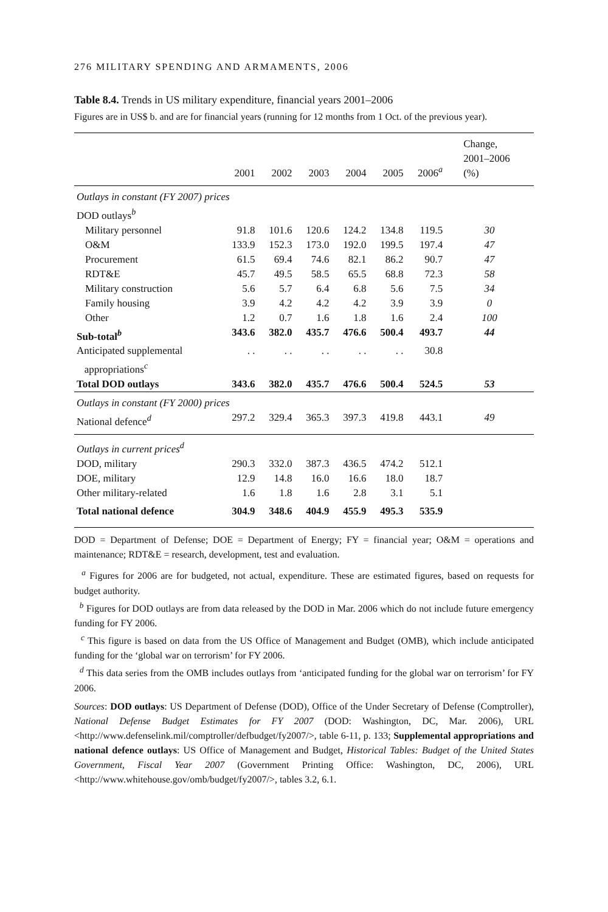276 MILITARY SPENDING AND ARMAMENTS, 2006
Table 8.4. Trends in US military expenditure, financial years 2001–2006
Figures are in US$ b. and are for financial years (running for 12 months from 1 Oct. of the previous year).
| | 2001 | 2002 | 2003 | 2004 | 2005 | 2006<sup>a</sup> | Change, 2001–2006 (%) |
| --- | --- | --- | --- | --- | --- | --- | --- |
| Outlays in constant (FY 2007) prices | | | | | | | |
| DOD outlays<sup>b</sup> | | | | | | | |
| Military personnel | 91.8 | 101.6 | 120.6 | 124.2 | 134.8 | 119.5 | 30 |
| O&M | 133.9 | 152.3 | 173.0 | 192.0 | 199.5 | 197.4 | 47 |
| Procurement | 61.5 | 69.4 | 74.6 | 82.1 | 86.2 | 90.7 | 47 |
| RDT&E | 45.7 | 49.5 | 58.5 | 65.5 | 68.8 | 72.3 | 58 |
| Military construction | 5.6 | 5.7 | 6.4 | 6.8 | 5.6 | 7.5 | 34 |
| Family housing | 3.9 | 4.2 | 4.2 | 4.2 | 3.9 | 3.9 | 0 |
| Other | 1.2 | 0.7 | 1.6 | 1.8 | 1.6 | 2.4 | 100 |
| Sub-total<sup>b</sup> | 343.6 | 382.0 | 435.7 | 476.6 | 500.4 | 493.7 | 44 |
| Anticipated supplemental appropriations<sup>c</sup> | . . | . . | . . | . . | . . | 30.8 | |
| Total DOD outlays | 343.6 | 382.0 | 435.7 | 476.6 | 500.4 | 524.5 | 53 |
| Outlays in constant (FY 2000) prices | | | | | | | |
| National defence<sup>d</sup> | 297.2 | 329.4 | 365.3 | 397.3 | 419.8 | 443.1 | 49 |
| Outlays in current prices<sup>d</sup> | | | | | | | |
| DOD, military | 290.3 | 332.0 | 387.3 | 436.5 | 474.2 | 512.1 | |
| DOE, military | 12.9 | 14.8 | 16.0 | 16.6 | 18.0 | 18.7 | |
| Other military-related | 1.6 | 1.8 | 1.6 | 2.8 | 3.1 | 5.1 | |
| Total national defence | 304.9 | 348.6 | 404.9 | 455.9 | 495.3 | 535.9 | |
DOD = Department of Defense; DOE = Department of Energy; FY = financial year; O&M = operations and maintenance; RDT&E = research, development, test and evaluation.
<sup>a</sup> Figures for 2006 are for budgeted, not actual, expenditure. These are estimated figures, based on requests for budget authority.
<sup>b</sup> Figures for DOD outlays are from data released by the DOD in Mar. 2006 which do not include future emergency funding for FY 2006.
<sup>c</sup> This figure is based on data from the US Office of Management and Budget (OMB), which include anticipated funding for the ‘global war on terrorism’ for FY 2006.
<sup>d</sup> This data series from the OMB includes outlays from ‘anticipated funding for the global war on terrorism’ for FY 2006.
Sources: DOD outlays: US Department of Defense (DOD), Office of the Under Secretary of Defense (Comptroller), National Defense Budget Estimates for FY 2007 (DOD: Washington, DC, Mar. 2006), URL <http://www.defenselink.mil/comptroller/defbudget/fy2007/>, table 6-11, p. 133; Supplemental appropriations and national defence outlays: US Office of Management and Budget, Historical Tables: Budget of the United States Government, Fiscal Year 2007 (Government Printing Office: Washington, DC, 2006), URL <http://www.whitehouse.gov/omb/budget/fy2007/>, tables 3.2, 6.1.